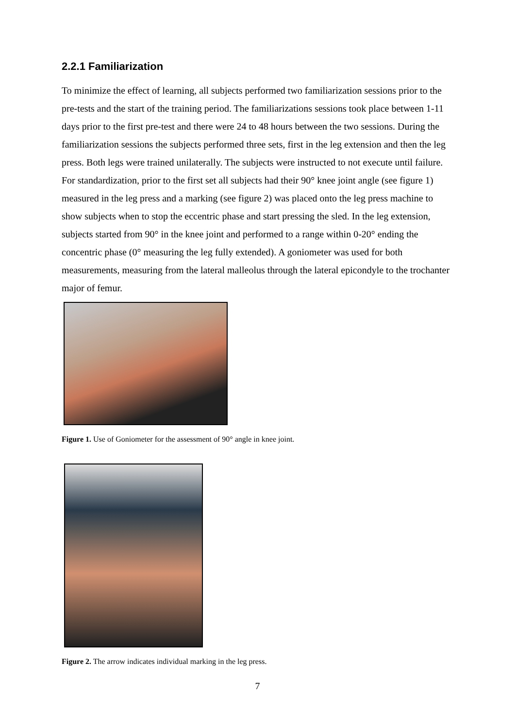2.2.1 Familiarization
To minimize the effect of learning, all subjects performed two familiarization sessions prior to the pre-tests and the start of the training period. The familiarizations sessions took place between 1-11 days prior to the first pre-test and there were 24 to 48 hours between the two sessions. During the familiarization sessions the subjects performed three sets, first in the leg extension and then the leg press. Both legs were trained unilaterally. The subjects were instructed to not execute until failure. For standardization, prior to the first set all subjects had their 90° knee joint angle (see figure 1) measured in the leg press and a marking (see figure 2) was placed onto the leg press machine to show subjects when to stop the eccentric phase and start pressing the sled. In the leg extension, subjects started from 90° in the knee joint and performed to a range within 0-20° ending the concentric phase (0° measuring the leg fully extended). A goniometer was used for both measurements, measuring from the lateral malleolus through the lateral epicondyle to the trochanter major of femur.
Figure 1. Use of Goniometer for the assessment of 90° angle in knee joint.
Figure 2. The arrow indicates individual marking in the leg press.
7